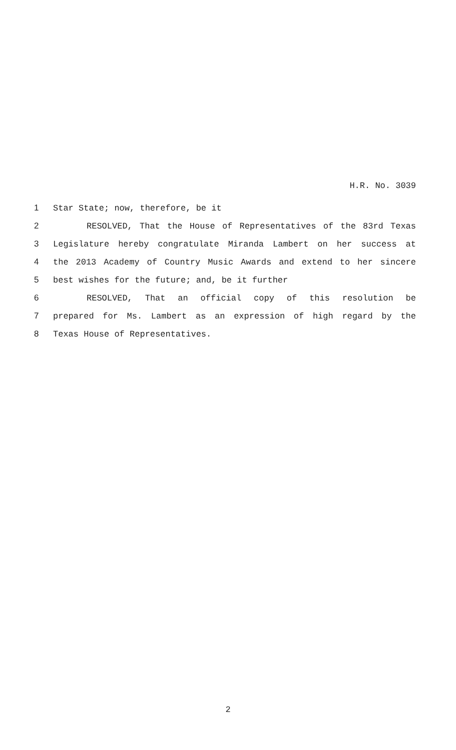H.R. No. 3039
1 Star State; now, therefore, be it
2 RESOLVED, That the House of Representatives of the 83rd Texas
3 Legislature hereby congratulate Miranda Lambert on her success at
4 the 2013 Academy of Country Music Awards and extend to her sincere
5 best wishes for the future; and, be it further
6 RESOLVED, That an official copy of this resolution be
7 prepared for Ms. Lambert as an expression of high regard by the
8 Texas House of Representatives.
2